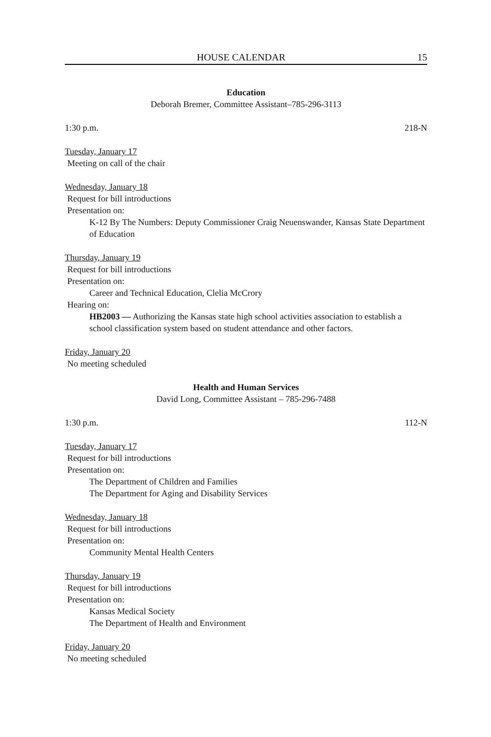HOUSE CALENDAR 15
Education
Deborah Bremer, Committee Assistant–785-296-3113
1:30 p.m. 218-N
Tuesday, January 17
Meeting on call of the chair
Wednesday, January 18
Request for bill introductions
Presentation on:
K-12 By The Numbers: Deputy Commissioner Craig Neuenswander, Kansas State Department of Education
Thursday, January 19
Request for bill introductions
Presentation on:
Career and Technical Education, Clelia McCrory
Hearing on:
HB2003 — Authorizing the Kansas state high school activities association to establish a school classification system based on student attendance and other factors.
Friday, January 20
No meeting scheduled
Health and Human Services
David Long, Committee Assistant – 785-296-7488
1:30 p.m. 112-N
Tuesday, January 17
Request for bill introductions
Presentation on:
The Department of Children and Families
The Department for Aging and Disability Services
Wednesday, January 18
Request for bill introductions
Presentation on:
Community Mental Health Centers
Thursday, January 19
Request for bill introductions
Presentation on:
Kansas Medical Society
The Department of Health and Environment
Friday, January 20
No meeting scheduled